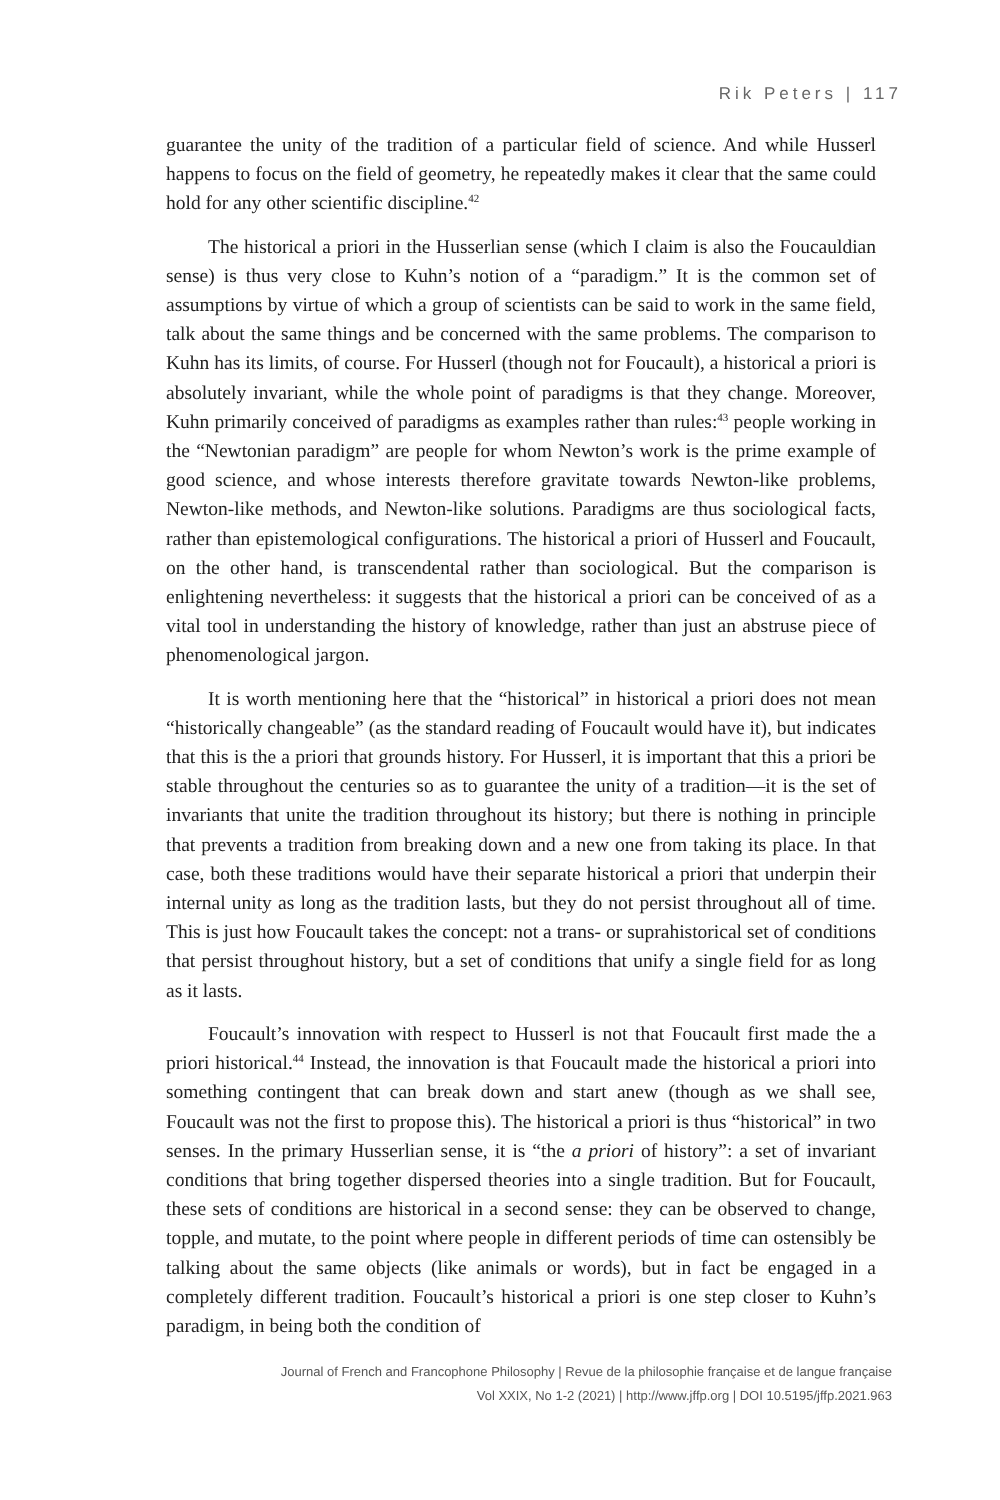Rik Peters | 117
guarantee the unity of the tradition of a particular field of science. And while Husserl happens to focus on the field of geometry, he repeatedly makes it clear that the same could hold for any other scientific discipline.<sup>42</sup>
The historical a priori in the Husserlian sense (which I claim is also the Foucauldian sense) is thus very close to Kuhn’s notion of a “paradigm.” It is the common set of assumptions by virtue of which a group of scientists can be said to work in the same field, talk about the same things and be concerned with the same problems. The comparison to Kuhn has its limits, of course. For Husserl (though not for Foucault), a historical a priori is absolutely invariant, while the whole point of paradigms is that they change. Moreover, Kuhn primarily conceived of paradigms as examples rather than rules:<sup>43</sup> people working in the “Newtonian paradigm” are people for whom Newton’s work is the prime example of good science, and whose interests therefore gravitate towards Newton-like problems, Newton-like methods, and Newton-like solutions. Paradigms are thus sociological facts, rather than epistemological configurations. The historical a priori of Husserl and Foucault, on the other hand, is transcendental rather than sociological. But the comparison is enlightening nevertheless: it suggests that the historical a priori can be conceived of as a vital tool in understanding the history of knowledge, rather than just an abstruse piece of phenomenological jargon.
It is worth mentioning here that the “historical” in historical a priori does not mean “historically changeable” (as the standard reading of Foucault would have it), but indicates that this is the a priori that grounds history. For Husserl, it is important that this a priori be stable throughout the centuries so as to guarantee the unity of a tradition—it is the set of invariants that unite the tradition throughout its history; but there is nothing in principle that prevents a tradition from breaking down and a new one from taking its place. In that case, both these traditions would have their separate historical a priori that underpin their internal unity as long as the tradition lasts, but they do not persist throughout all of time. This is just how Foucault takes the concept: not a trans- or suprahistorical set of conditions that persist throughout history, but a set of conditions that unify a single field for as long as it lasts.
Foucault’s innovation with respect to Husserl is not that Foucault first made the a priori historical.<sup>44</sup> Instead, the innovation is that Foucault made the historical a priori into something contingent that can break down and start anew (though as we shall see, Foucault was not the first to propose this). The historical a priori is thus “historical” in two senses. In the primary Husserlian sense, it is “the a priori of history”: a set of invariant conditions that bring together dispersed theories into a single tradition. But for Foucault, these sets of conditions are historical in a second sense: they can be observed to change, topple, and mutate, to the point where people in different periods of time can ostensibly be talking about the same objects (like animals or words), but in fact be engaged in a completely different tradition. Foucault’s historical a priori is one step closer to Kuhn’s paradigm, in being both the condition of
Journal of French and Francophone Philosophy | Revue de la philosophie française et de langue française
Vol XXIX, No 1-2 (2021) | http://www.jffp.org | DOI 10.5195/jffp.2021.963